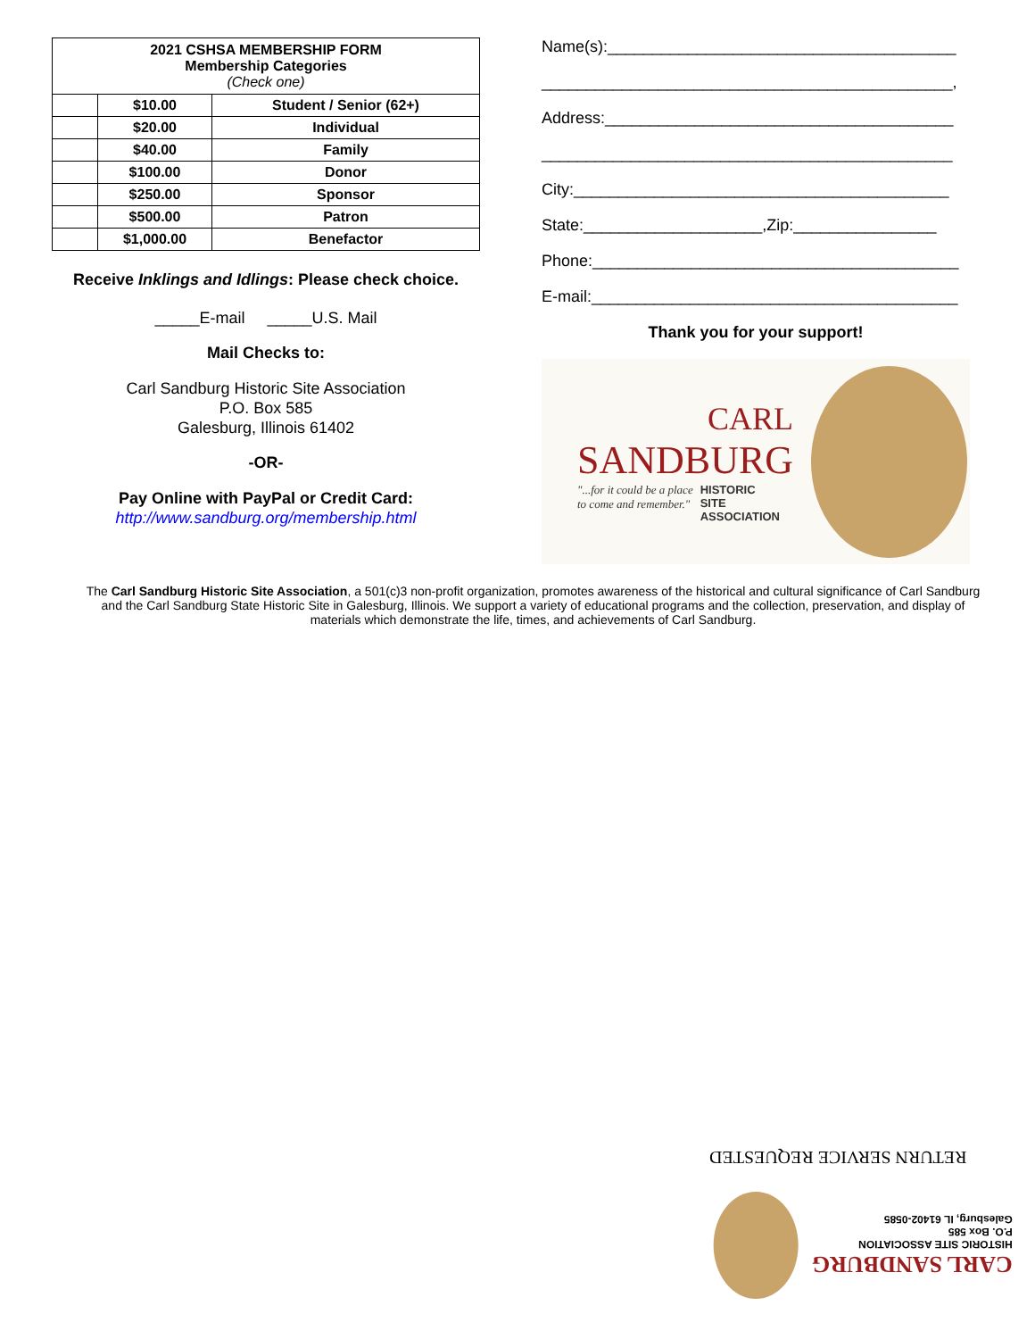| 2021 CSHSA MEMBERSHIP FORM Membership Categories (Check one) | | |
| --- | --- | --- |
| | $10.00 | Student / Senior (62+) |
| | $20.00 | Individual |
| | $40.00 | Family |
| | $100.00 | Donor |
| | $250.00 | Sponsor |
| | $500.00 | Patron |
| | $1,000.00 | Benefactor |
Receive Inklings and Idlings: Please check choice.
_____E-mail _____U.S. Mail
Mail Checks to:
Carl Sandburg Historic Site Association
P.O. Box 585
Galesburg, Illinois 61402
-OR-
Pay Online with PayPal or Credit Card:
http://www.sandburg.org/membership.html
Name(s):_______________________________________
______________________________________________,
Address:_______________________________________
______________________________________________
City:__________________________________________
State:____________________,Zip:________________
Phone:_________________________________________
E-mail:_________________________________________
Thank you for your support!
CARL
SANDBURG
"...for it could be a place
to come and remember." HISTORIC
SITE
ASSOCIATION
The Carl Sandburg Historic Site Association, a 501(c)3 non-profit organization, promotes awareness of the historical and cultural significance of Carl Sandburg and the Carl Sandburg State Historic Site in Galesburg, Illinois. We support a variety of educational programs and the collection, preservation, and display of materials which demonstrate the life, times, and achievements of Carl Sandburg.
RETURN SERVICE REQUESTED
CARL SANDBURG
HISTORIC SITE ASSOCIATION
P.O. Box 585
Galesburg, IL 61402-0585